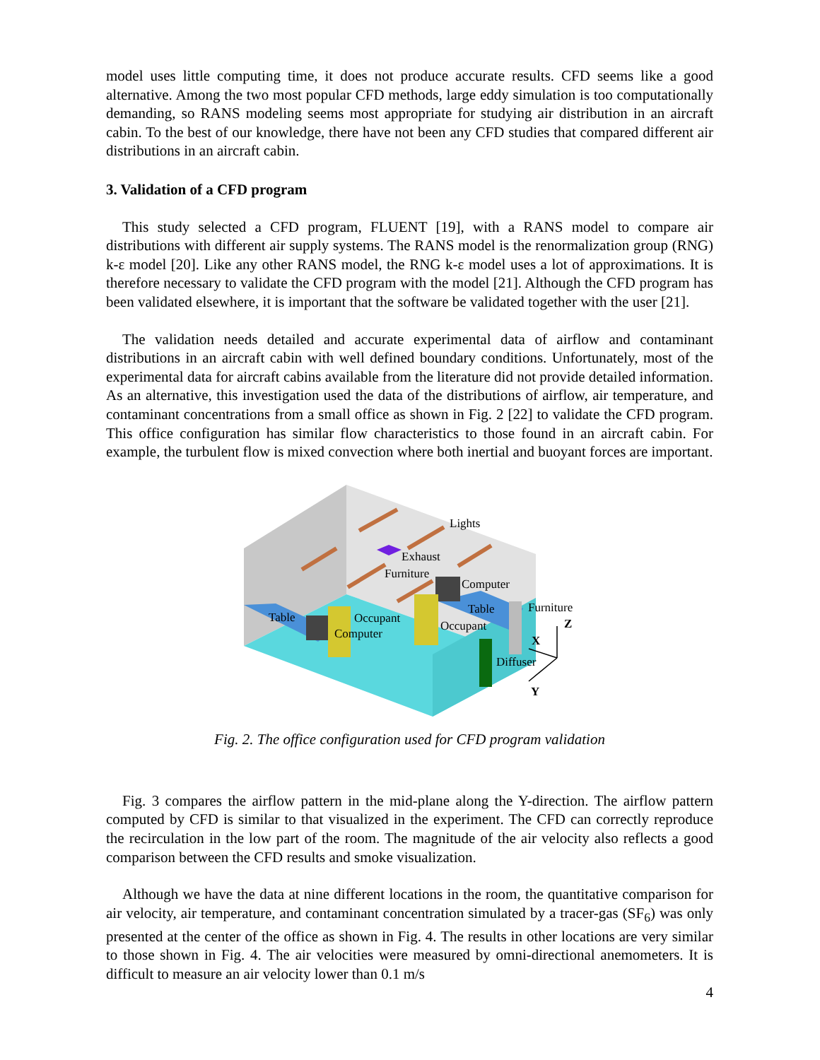model uses little computing time, it does not produce accurate results. CFD seems like a good alternative. Among the two most popular CFD methods, large eddy simulation is too computationally demanding, so RANS modeling seems most appropriate for studying air distribution in an aircraft cabin. To the best of our knowledge, there have not been any CFD studies that compared different air distributions in an aircraft cabin.
3. Validation of a CFD program
This study selected a CFD program, FLUENT [19], with a RANS model to compare air distributions with different air supply systems. The RANS model is the renormalization group (RNG) k-ε model [20]. Like any other RANS model, the RNG k-ε model uses a lot of approximations. It is therefore necessary to validate the CFD program with the model [21]. Although the CFD program has been validated elsewhere, it is important that the software be validated together with the user [21].
The validation needs detailed and accurate experimental data of airflow and contaminant distributions in an aircraft cabin with well defined boundary conditions. Unfortunately, most of the experimental data for aircraft cabins available from the literature did not provide detailed information. As an alternative, this investigation used the data of the distributions of airflow, air temperature, and contaminant concentrations from a small office as shown in Fig. 2 [22] to validate the CFD program. This office configuration has similar flow characteristics to those found in an aircraft cabin. For example, the turbulent flow is mixed convection where both inertial and buoyant forces are important.
Lights
Exhaust
Furniture
Computer
Table
Furniture
Table
Occupant
Computer
Occupant
Diffuser
Z
X
Y
Fig. 2. The office configuration used for CFD program validation
Fig. 3 compares the airflow pattern in the mid-plane along the Y-direction. The airflow pattern computed by CFD is similar to that visualized in the experiment. The CFD can correctly reproduce the recirculation in the low part of the room. The magnitude of the air velocity also reflects a good comparison between the CFD results and smoke visualization.
Although we have the data at nine different locations in the room, the quantitative comparison for air velocity, air temperature, and contaminant concentration simulated by a tracer-gas (SF<sub>6</sub>) was only presented at the center of the office as shown in Fig. 4. The results in other locations are very similar to those shown in Fig. 4. The air velocities were measured by omni-directional anemometers. It is difficult to measure an air velocity lower than 0.1 m/s
4